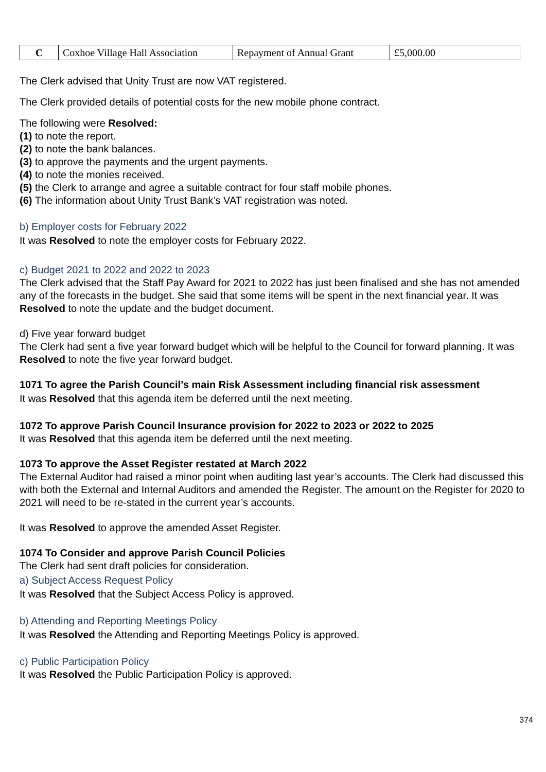| C | Coxhoe Village Hall Association | Repayment of Annual Grant | £5,000.00 |
The Clerk advised that Unity Trust are now VAT registered.
The Clerk provided details of potential costs for the new mobile phone contract.
The following were Resolved:
(1) to note the report.
(2) to note the bank balances.
(3) to approve the payments and the urgent payments.
(4) to note the monies received.
(5) the Clerk to arrange and agree a suitable contract for four staff mobile phones.
(6) The information about Unity Trust Bank’s VAT registration was noted.
b) Employer costs for February 2022
It was Resolved to note the employer costs for February 2022.
c) Budget 2021 to 2022 and 2022 to 2023
The Clerk advised that the Staff Pay Award for 2021 to 2022 has just been finalised and she has not amended any of the forecasts in the budget. She said that some items will be spent in the next financial year. It was Resolved to note the update and the budget document.
d) Five year forward budget
The Clerk had sent a five year forward budget which will be helpful to the Council for forward planning. It was Resolved to note the five year forward budget.
1071 To agree the Parish Council’s main Risk Assessment including financial risk assessment
It was Resolved that this agenda item be deferred until the next meeting.
1072 To approve Parish Council Insurance provision for 2022 to 2023 or 2022 to 2025
It was Resolved that this agenda item be deferred until the next meeting.
1073 To approve the Asset Register restated at March 2022
The External Auditor had raised a minor point when auditing last year’s accounts. The Clerk had discussed this with both the External and Internal Auditors and amended the Register. The amount on the Register for 2020 to 2021 will need to be re-stated in the current year’s accounts.
It was Resolved to approve the amended Asset Register.
1074 To Consider and approve Parish Council Policies
The Clerk had sent draft policies for consideration.
a) Subject Access Request Policy
It was Resolved that the Subject Access Policy is approved.
b) Attending and Reporting Meetings Policy
It was Resolved the Attending and Reporting Meetings Policy is approved.
c) Public Participation Policy
It was Resolved the Public Participation Policy is approved.
374